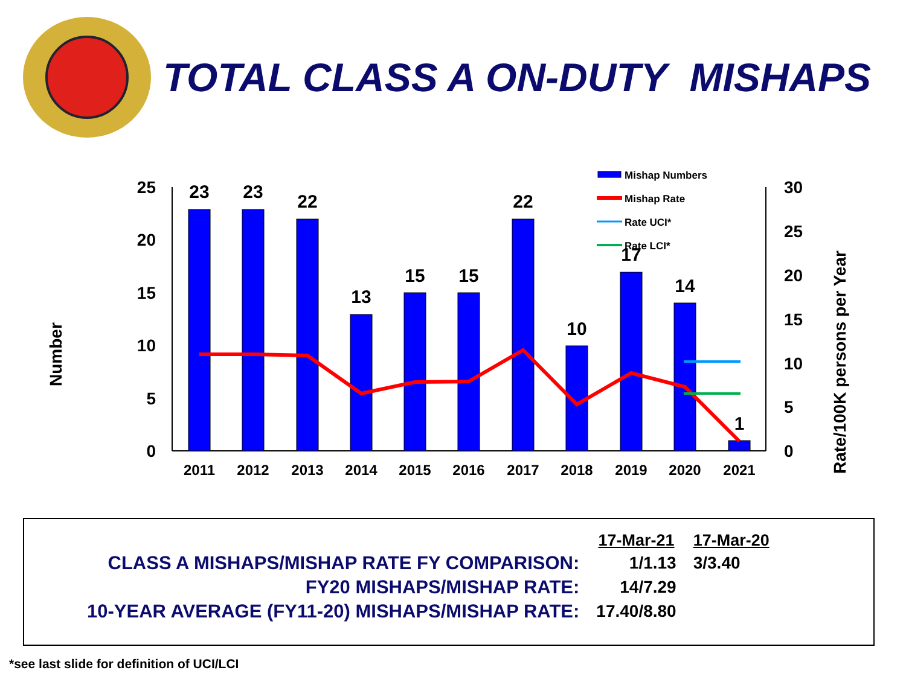TOTAL CLASS A ON-DUTY MISHAPS
25
20
15
10
5
0
30
25
20
15
10
5
0
Number
Rate/100K persons per Year
23
23
22
13
15
15
22
10
17
14
1
2011
2012
2013
2014
2015
2016
2017
2018
2019
2020
2021
Mishap Numbers
Mishap Rate
Rate UCI*
Rate LCI*
| | 17-Mar-21 | 17-Mar-20 |
| CLASS A MISHAPS/MISHAP RATE FY COMPARISON: | 1/1.13 | 3/3.40 |
| FY20 MISHAPS/MISHAP RATE: | 14/7.29 | |
| 10-YEAR AVERAGE (FY11-20) MISHAPS/MISHAP RATE: | 17.40/8.80 | |
*see last slide for definition of UCI/LCI